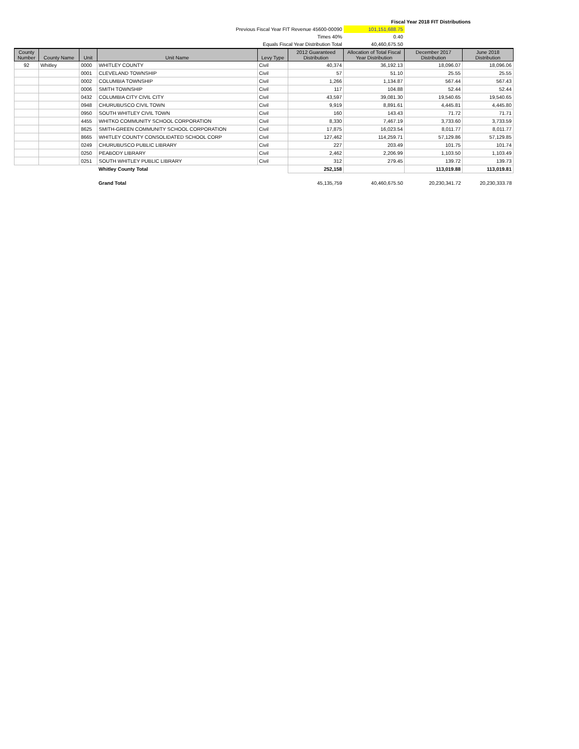| | | | | | | Fiscal Year 2018 FIT Distributions | | |
| Previous Fiscal Year FIT Revenue 45600-00090 | | | | | | 101,151,688.75 | | |
| Times 40% | | | | | | 0.40 | | |
| Equals Fiscal Year Distribution Total | | | | | | 40,460,675.50 | | |
| County Number | County Name | Unit | Unit Name | Levy Type | 2012 Guaranteed Distribution | Allocation of Total Fiscal Year Distribution | December 2017 Distribution | June 2018 Distribution |
| 92 | Whitley | 0000 | WHITLEY COUNTY | Civil | 40,374 | 36,192.13 | 18,096.07 | 18,096.06 |
| | | 0001 | CLEVELAND TOWNSHIP | Civil | 57 | 51.10 | 25.55 | 25.55 |
| | | 0002 | COLUMBIA TOWNSHIP | Civil | 1,266 | 1,134.87 | 567.44 | 567.43 |
| | | 0006 | SMITH TOWNSHIP | Civil | 117 | 104.88 | 52.44 | 52.44 |
| | | 0432 | COLUMBIA CITY CIVIL CITY | Civil | 43,597 | 39,081.30 | 19,540.65 | 19,540.65 |
| | | 0948 | CHURUBUSCO CIVIL TOWN | Civil | 9,919 | 8,891.61 | 4,445.81 | 4,445.80 |
| | | 0950 | SOUTH WHITLEY CIVIL TOWN | Civil | 160 | 143.43 | 71.72 | 71.71 |
| | | 4455 | WHITKO COMMUNITY SCHOOL CORPORATION | Civil | 8,330 | 7,467.19 | 3,733.60 | 3,733.59 |
| | | 8625 | SMITH-GREEN COMMUNITY SCHOOL CORPORATION | Civil | 17,875 | 16,023.54 | 8,011.77 | 8,011.77 |
| | | 8665 | WHITLEY COUNTY CONSOLIDATED SCHOOL CORP | Civil | 127,462 | 114,259.71 | 57,129.86 | 57,129.85 |
| | | 0249 | CHURUBUSCO PUBLIC LIBRARY | Civil | 227 | 203.49 | 101.75 | 101.74 |
| | | 0250 | PEABODY LIBRARY | Civil | 2,462 | 2,206.99 | 1,103.50 | 1,103.49 |
| | | 0251 | SOUTH WHITLEY PUBLIC LIBRARY | Civil | 312 | 279.45 | 139.72 | 139.73 |
| | | | Whitley County Total | | 252,158 | | 113,019.88 | 113,019.81 |
| | | | Grand Total | | 45,135,759 | 40,460,675.50 | 20,230,341.72 | 20,230,333.78 |